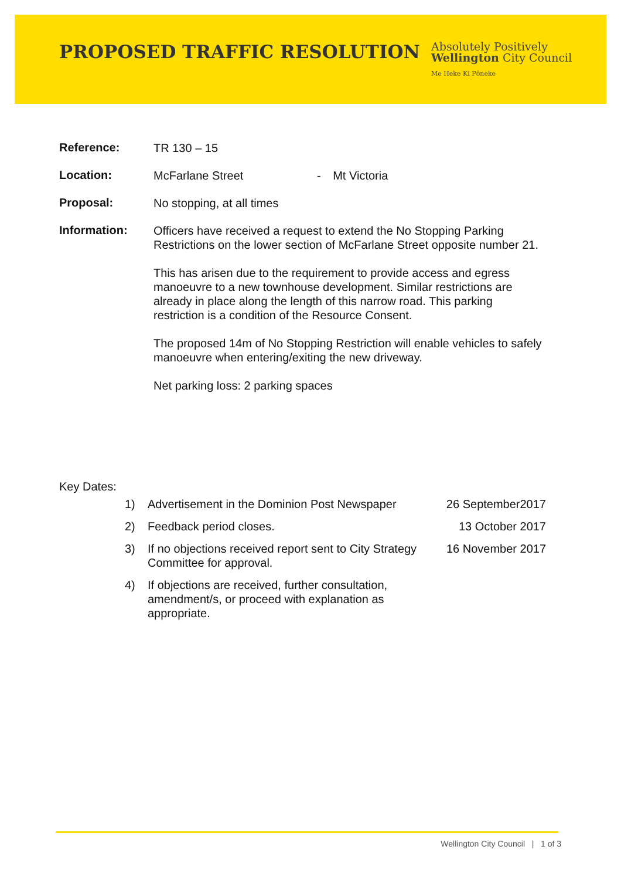PROPOSED TRAFFIC RESOLUTION
Absolutely Positively
Wellington City Council
Me Heke Ki Pōneke
Reference:
TR 130 – 15
Location:
McFarlane Street - Mt Victoria
Proposal:
No stopping, at all times
Information:
Officers have received a request to extend the No Stopping Parking Restrictions on the lower section of McFarlane Street opposite number 21.
This has arisen due to the requirement to provide access and egress manoeuvre to a new townhouse development. Similar restrictions are already in place along the length of this narrow road. This parking restriction is a condition of the Resource Consent.
The proposed 14m of No Stopping Restriction will enable vehicles to safely manoeuvre when entering/exiting the new driveway.
Net parking loss: 2 parking spaces
Key Dates:
1) Advertisement in the Dominion Post Newspaper
26 September2017
2) Feedback period closes. 13 October 2017
3) If no objections received report sent to City Strategy Committee for approval.
16 November 2017
4) If objections are received, further consultation, amendment/s, or proceed with explanation as appropriate.
Wellington City Council | 1 of 3